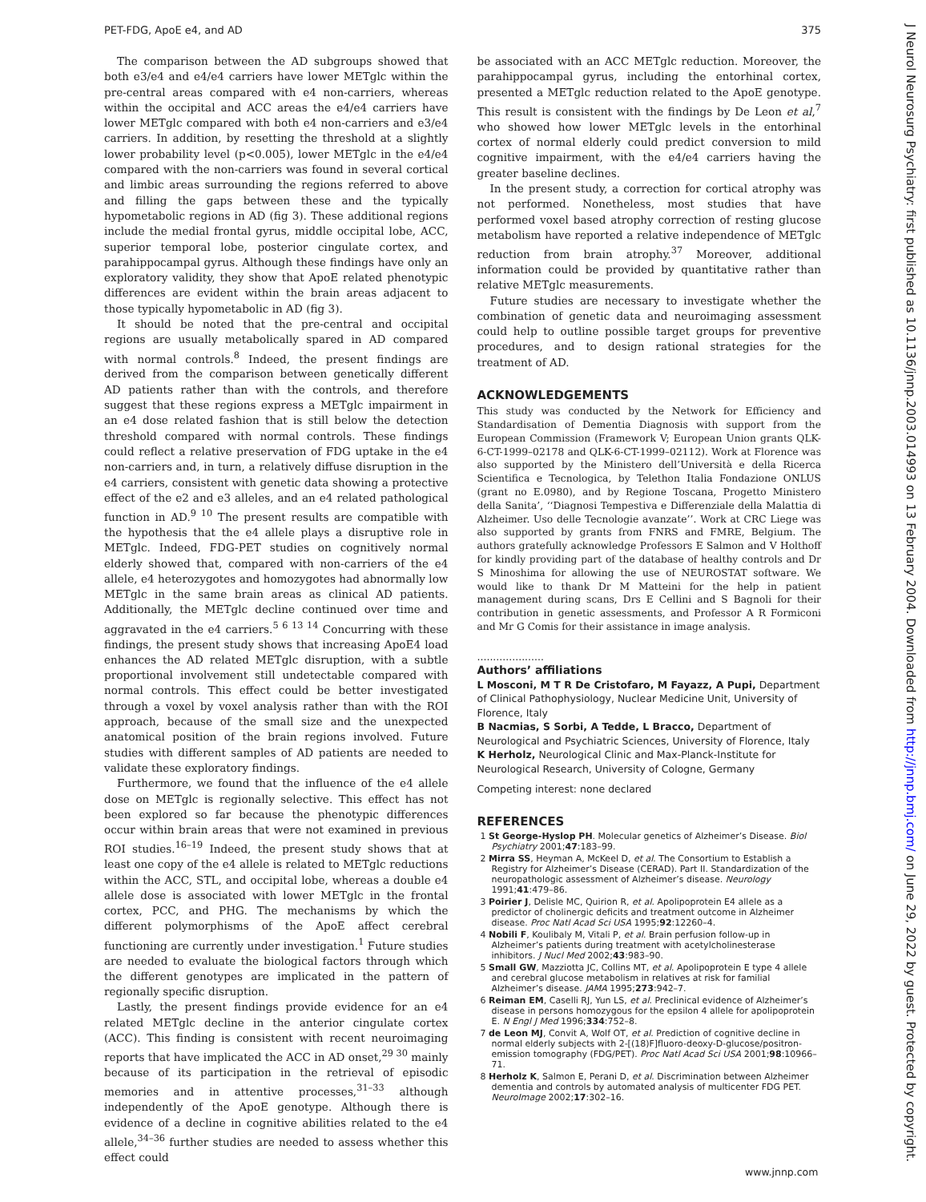PET-FDG, ApoE e4, and AD 375
J Neurol Neurosurg Psychiatry: first published as 10.1136/jnnp.2003.014993 on 13 February 2004. Downloaded from http://jnnp.bmj.com/ on June 29, 2022 by guest. Protected by copyright.
The comparison between the AD subgroups showed that both e3/e4 and e4/e4 carriers have lower METglc within the pre-central areas compared with e4 non-carriers, whereas within the occipital and ACC areas the e4/e4 carriers have lower METglc compared with both e4 non-carriers and e3/e4 carriers. In addition, by resetting the threshold at a slightly lower probability level (p<0.005), lower METglc in the e4/e4 compared with the non-carriers was found in several cortical and limbic areas surrounding the regions referred to above and filling the gaps between these and the typically hypometabolic regions in AD (fig 3). These additional regions include the medial frontal gyrus, middle occipital lobe, ACC, superior temporal lobe, posterior cingulate cortex, and parahippocampal gyrus. Although these findings have only an exploratory validity, they show that ApoE related phenotypic differences are evident within the brain areas adjacent to those typically hypometabolic in AD (fig 3).
It should be noted that the pre-central and occipital regions are usually metabolically spared in AD compared with normal controls.<sup>8</sup> Indeed, the present findings are derived from the comparison between genetically different AD patients rather than with the controls, and therefore suggest that these regions express a METglc impairment in an e4 dose related fashion that is still below the detection threshold compared with normal controls. These findings could reflect a relative preservation of FDG uptake in the e4 non-carriers and, in turn, a relatively diffuse disruption in the e4 carriers, consistent with genetic data showing a protective effect of the e2 and e3 alleles, and an e4 related pathological function in AD.<sup>9 10</sup> The present results are compatible with the hypothesis that the e4 allele plays a disruptive role in METglc. Indeed, FDG-PET studies on cognitively normal elderly showed that, compared with non-carriers of the e4 allele, e4 heterozygotes and homozygotes had abnormally low METglc in the same brain areas as clinical AD patients. Additionally, the METglc decline continued over time and aggravated in the e4 carriers.<sup>5 6 13 14</sup> Concurring with these findings, the present study shows that increasing ApoE4 load enhances the AD related METglc disruption, with a subtle proportional involvement still undetectable compared with normal controls. This effect could be better investigated through a voxel by voxel analysis rather than with the ROI approach, because of the small size and the unexpected anatomical position of the brain regions involved. Future studies with different samples of AD patients are needed to validate these exploratory findings.
Furthermore, we found that the influence of the e4 allele dose on METglc is regionally selective. This effect has not been explored so far because the phenotypic differences occur within brain areas that were not examined in previous ROI studies.<sup>16–19</sup> Indeed, the present study shows that at least one copy of the e4 allele is related to METglc reductions within the ACC, STL, and occipital lobe, whereas a double e4 allele dose is associated with lower METglc in the frontal cortex, PCC, and PHG. The mechanisms by which the different polymorphisms of the ApoE affect cerebral functioning are currently under investigation.<sup>1</sup> Future studies are needed to evaluate the biological factors through which the different genotypes are implicated in the pattern of regionally specific disruption.
Lastly, the present findings provide evidence for an e4 related METglc decline in the anterior cingulate cortex (ACC). This finding is consistent with recent neuroimaging reports that have implicated the ACC in AD onset,<sup>29 30</sup> mainly because of its participation in the retrieval of episodic memories and in attentive processes,<sup>31–33</sup> although independently of the ApoE genotype. Although there is evidence of a decline in cognitive abilities related to the e4 allele,<sup>34–36</sup> further studies are needed to assess whether this effect could
be associated with an ACC METglc reduction. Moreover, the parahippocampal gyrus, including the entorhinal cortex, presented a METglc reduction related to the ApoE genotype. This result is consistent with the findings by De Leon et al,<sup>7</sup> who showed how lower METglc levels in the entorhinal cortex of normal elderly could predict conversion to mild cognitive impairment, with the e4/e4 carriers having the greater baseline declines.
In the present study, a correction for cortical atrophy was not performed. Nonetheless, most studies that have performed voxel based atrophy correction of resting glucose metabolism have reported a relative independence of METglc reduction from brain atrophy.<sup>37</sup> Moreover, additional information could be provided by quantitative rather than relative METglc measurements.
Future studies are necessary to investigate whether the combination of genetic data and neuroimaging assessment could help to outline possible target groups for preventive procedures, and to design rational strategies for the treatment of AD.
ACKNOWLEDGEMENTS
This study was conducted by the Network for Efficiency and Standardisation of Dementia Diagnosis with support from the European Commission (Framework V; European Union grants QLK-6-CT-1999–02178 and QLK-6-CT-1999–02112). Work at Florence was also supported by the Ministero dell’Università e della Ricerca Scientifica e Tecnologica, by Telethon Italia Fondazione ONLUS (grant no E.0980), and by Regione Toscana, Progetto Ministero della Sanita’, ‘‘Diagnosi Tempestiva e Differenziale della Malattia di Alzheimer. Uso delle Tecnologie avanzate’’. Work at CRC Liege was also supported by grants from FNRS and FMRE, Belgium. The authors gratefully acknowledge Professors E Salmon and V Holthoff for kindly providing part of the database of healthy controls and Dr S Minoshima for allowing the use of NEUROSTAT software. We would like to thank Dr M Matteini for the help in patient management during scans, Drs E Cellini and S Bagnoli for their contribution in genetic assessments, and Professor A R Formiconi and Mr G Comis for their assistance in image analysis.
.....................
Authors’ affiliations
L Mosconi, M T R De Cristofaro, M Fayazz, A Pupi, Department of Clinical Pathophysiology, Nuclear Medicine Unit, University of Florence, Italy
B Nacmias, S Sorbi, A Tedde, L Bracco, Department of Neurological and Psychiatric Sciences, University of Florence, Italy
K Herholz, Neurological Clinic and Max-Planck-Institute for Neurological Research, University of Cologne, Germany
Competing interest: none declared
REFERENCES
1 St George-Hyslop PH. Molecular genetics of Alzheimer’s Disease. Biol Psychiatry 2001;47:183–99.
2 Mirra SS, Heyman A, McKeel D, et al. The Consortium to Establish a Registry for Alzheimer’s Disease (CERAD). Part II. Standardization of the neuropathologic assessment of Alzheimer’s disease. Neurology 1991;41:479–86.
3 Poirier J, Delisle MC, Quirion R, et al. Apolipoprotein E4 allele as a predictor of cholinergic deficits and treatment outcome in Alzheimer disease. Proc Natl Acad Sci USA 1995;92:12260–4.
4 Nobili F, Koulibaly M, Vitali P, et al. Brain perfusion follow-up in Alzheimer’s patients during treatment with acetylcholinesterase inhibitors. J Nucl Med 2002;43:983–90.
5 Small GW, Mazziotta JC, Collins MT, et al. Apolipoprotein E type 4 allele and cerebral glucose metabolism in relatives at risk for familial Alzheimer’s disease. JAMA 1995;273:942–7.
6 Reiman EM, Caselli RJ, Yun LS, et al. Preclinical evidence of Alzheimer’s disease in persons homozygous for the epsilon 4 allele for apolipoprotein E. N Engl J Med 1996;334:752–8.
7 de Leon MJ, Convit A, Wolf OT, et al. Prediction of cognitive decline in normal elderly subjects with 2-[(18)F]fluoro-deoxy-D-glucose/positron-emission tomography (FDG/PET). Proc Natl Acad Sci USA 2001;98:10966–71.
8 Herholz K, Salmon E, Perani D, et al. Discrimination between Alzheimer dementia and controls by automated analysis of multicenter FDG PET. NeuroImage 2002;17:302–16.
www.jnnp.com